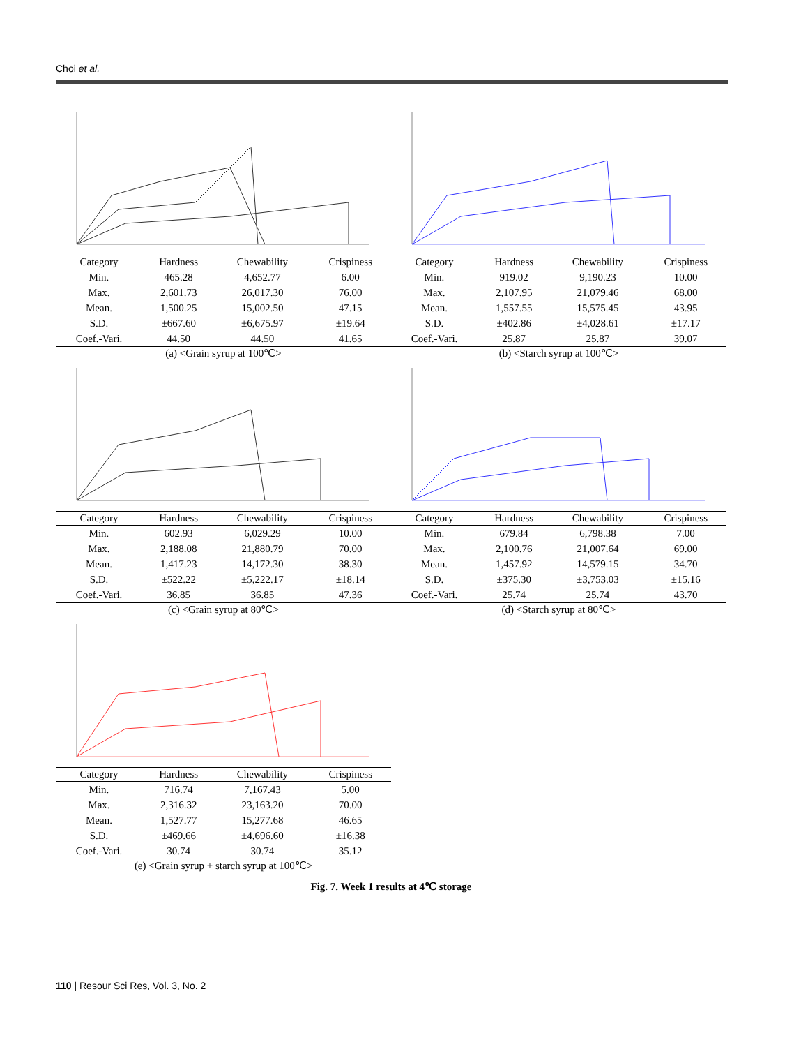Choi et al.
| Category | Hardness | Chewability | Crispiness |
| --- | --- | --- | --- |
| Min. | 465.28 | 4,652.77 | 6.00 |
| Max. | 2,601.73 | 26,017.30 | 76.00 |
| Mean. | 1,500.25 | 15,002.50 | 47.15 |
| S.D. | ±667.60 | ±6,675.97 | ±19.64 |
| Coef.-Vari. | 44.50 | 44.50 | 41.65 |
(a) <Grain syrup at 100℃>
| Category | Hardness | Chewability | Crispiness |
| --- | --- | --- | --- |
| Min. | 919.02 | 9,190.23 | 10.00 |
| Max. | 2,107.95 | 21,079.46 | 68.00 |
| Mean. | 1,557.55 | 15,575.45 | 43.95 |
| S.D. | ±402.86 | ±4,028.61 | ±17.17 |
| Coef.-Vari. | 25.87 | 25.87 | 39.07 |
(b) <Starch syrup at 100℃>
| Category | Hardness | Chewability | Crispiness |
| --- | --- | --- | --- |
| Min. | 602.93 | 6,029.29 | 10.00 |
| Max. | 2,188.08 | 21,880.79 | 70.00 |
| Mean. | 1,417.23 | 14,172.30 | 38.30 |
| S.D. | ±522.22 | ±5,222.17 | ±18.14 |
| Coef.-Vari. | 36.85 | 36.85 | 47.36 |
(c) <Grain syrup at 80℃>
| Category | Hardness | Chewability | Crispiness |
| --- | --- | --- | --- |
| Min. | 679.84 | 6,798.38 | 7.00 |
| Max. | 2,100.76 | 21,007.64 | 69.00 |
| Mean. | 1,457.92 | 14,579.15 | 34.70 |
| S.D. | ±375.30 | ±3,753.03 | ±15.16 |
| Coef.-Vari. | 25.74 | 25.74 | 43.70 |
(d) <Starch syrup at 80℃>
| Category | Hardness | Chewability | Crispiness |
| --- | --- | --- | --- |
| Min. | 716.74 | 7,167.43 | 5.00 |
| Max. | 2,316.32 | 23,163.20 | 70.00 |
| Mean. | 1,527.77 | 15,277.68 | 46.65 |
| S.D. | ±469.66 | ±4,696.60 | ±16.38 |
| Coef.-Vari. | 30.74 | 30.74 | 35.12 |
(e) <Grain syrup + starch syrup at 100℃>
Fig. 7. Week 1 results at 4℃ storage
110 | Resour Sci Res, Vol. 3, No. 2